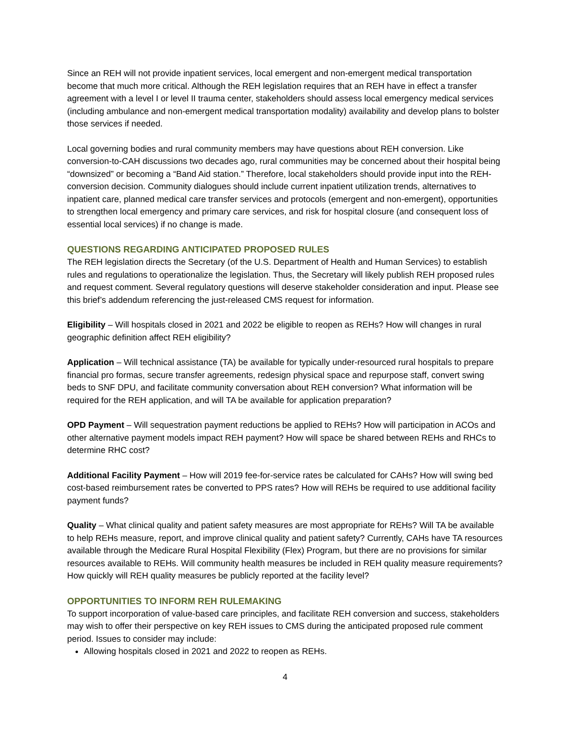Since an REH will not provide inpatient services, local emergent and non-emergent medical transportation become that much more critical. Although the REH legislation requires that an REH have in effect a transfer agreement with a level I or level II trauma center, stakeholders should assess local emergency medical services (including ambulance and non-emergent medical transportation modality) availability and develop plans to bolster those services if needed.
Local governing bodies and rural community members may have questions about REH conversion. Like conversion-to-CAH discussions two decades ago, rural communities may be concerned about their hospital being “downsized” or becoming a “Band Aid station.” Therefore, local stakeholders should provide input into the REH-conversion decision. Community dialogues should include current inpatient utilization trends, alternatives to inpatient care, planned medical care transfer services and protocols (emergent and non-emergent), opportunities to strengthen local emergency and primary care services, and risk for hospital closure (and consequent loss of essential local services) if no change is made.
QUESTIONS REGARDING ANTICIPATED PROPOSED RULES
The REH legislation directs the Secretary (of the U.S. Department of Health and Human Services) to establish rules and regulations to operationalize the legislation. Thus, the Secretary will likely publish REH proposed rules and request comment. Several regulatory questions will deserve stakeholder consideration and input. Please see this brief’s addendum referencing the just-released CMS request for information.
Eligibility – Will hospitals closed in 2021 and 2022 be eligible to reopen as REHs? How will changes in rural geographic definition affect REH eligibility?
Application – Will technical assistance (TA) be available for typically under-resourced rural hospitals to prepare financial pro formas, secure transfer agreements, redesign physical space and repurpose staff, convert swing beds to SNF DPU, and facilitate community conversation about REH conversion? What information will be required for the REH application, and will TA be available for application preparation?
OPD Payment – Will sequestration payment reductions be applied to REHs? How will participation in ACOs and other alternative payment models impact REH payment? How will space be shared between REHs and RHCs to determine RHC cost?
Additional Facility Payment – How will 2019 fee-for-service rates be calculated for CAHs? How will swing bed cost-based reimbursement rates be converted to PPS rates? How will REHs be required to use additional facility payment funds?
Quality – What clinical quality and patient safety measures are most appropriate for REHs? Will TA be available to help REHs measure, report, and improve clinical quality and patient safety? Currently, CAHs have TA resources available through the Medicare Rural Hospital Flexibility (Flex) Program, but there are no provisions for similar resources available to REHs. Will community health measures be included in REH quality measure requirements? How quickly will REH quality measures be publicly reported at the facility level?
OPPORTUNITIES TO INFORM REH RULEMAKING
To support incorporation of value-based care principles, and facilitate REH conversion and success, stakeholders may wish to offer their perspective on key REH issues to CMS during the anticipated proposed rule comment period. Issues to consider may include:
Allowing hospitals closed in 2021 and 2022 to reopen as REHs.
4